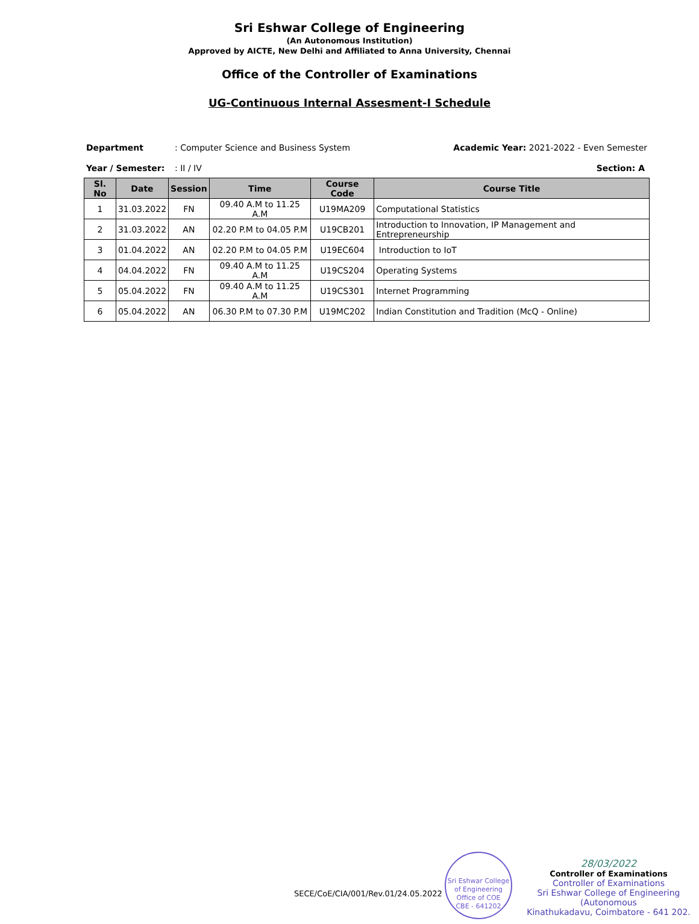Sri Eshwar College of Engineering
(An Autonomous Institution)
Approved by AICTE, New Delhi and Affiliated to Anna University, Chennai
Office of the Controller of Examinations
UG-Continuous Internal Assesment-I Schedule
Department : Computer Science and Business System
Academic Year: 2021-2022 - Even Semester
Year / Semester: : II / IV Section: A
| Sl. No | Date | Session | Time | Course Code | Course Title |
| --- | --- | --- | --- | --- | --- |
| 1 | 31.03.2022 | FN | 09.40 A.M to 11.25 A.M | U19MA209 | Computational Statistics |
| 2 | 31.03.2022 | AN | 02.20 P.M to 04.05 P.M | U19CB201 | Introduction to Innovation, IP Management and Entrepreneurship |
| 3 | 01.04.2022 | AN | 02.20 P.M to 04.05 P.M | U19EC604 | Introduction to IoT |
| 4 | 04.04.2022 | FN | 09.40 A.M to 11.25 A.M | U19CS204 | Operating Systems |
| 5 | 05.04.2022 | FN | 09.40 A.M to 11.25 A.M | U19CS301 | Internet Programming |
| 6 | 05.04.2022 | AN | 06.30 P.M to 07.30 P.M | U19MC202 | Indian Constitution and Tradition (McQ - Online) |
SECE/CoE/CIA/001/Rev.01/24.05.2022
Sri Eshwar College of Engineering
Office of COE
CBE - 641202
28/03/2022
Controller of Examinations
Controller of Examinations
Sri Eshwar College of Engineering (Autonomous
Kinathukadavu, Coimbatore - 641 202.